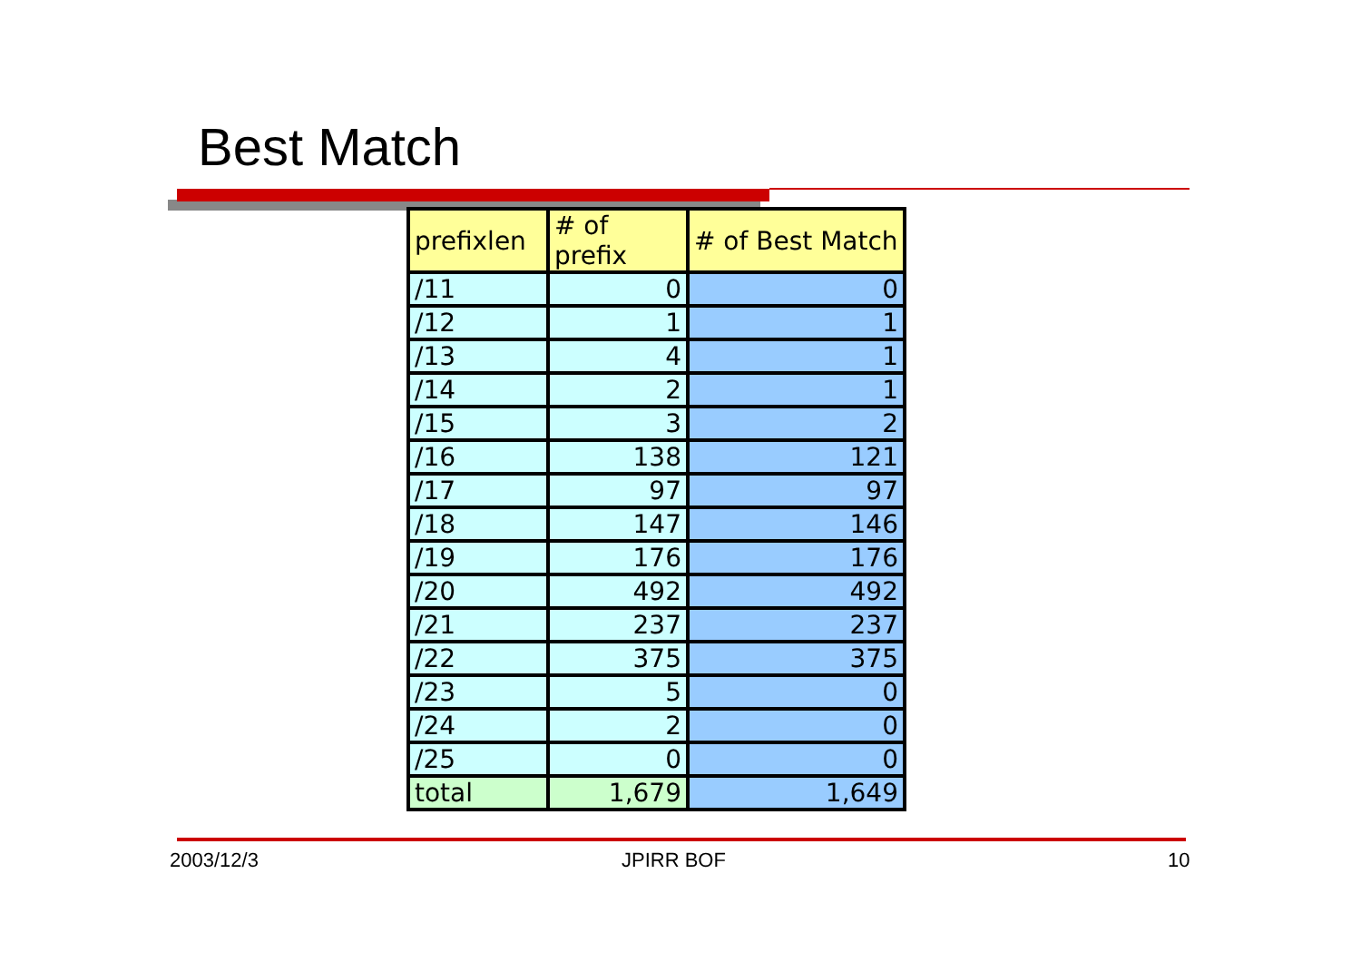Best Match
| prefixlen | # of prefix | # of Best Match |
| --- | --- | --- |
| /11 | 0 | 0 |
| /12 | 1 | 1 |
| /13 | 4 | 1 |
| /14 | 2 | 1 |
| /15 | 3 | 2 |
| /16 | 138 | 121 |
| /17 | 97 | 97 |
| /18 | 147 | 146 |
| /19 | 176 | 176 |
| /20 | 492 | 492 |
| /21 | 237 | 237 |
| /22 | 375 | 375 |
| /23 | 5 | 0 |
| /24 | 2 | 0 |
| /25 | 0 | 0 |
| total | 1,679 | 1,649 |
2003/12/3 JPIRR BOF 10